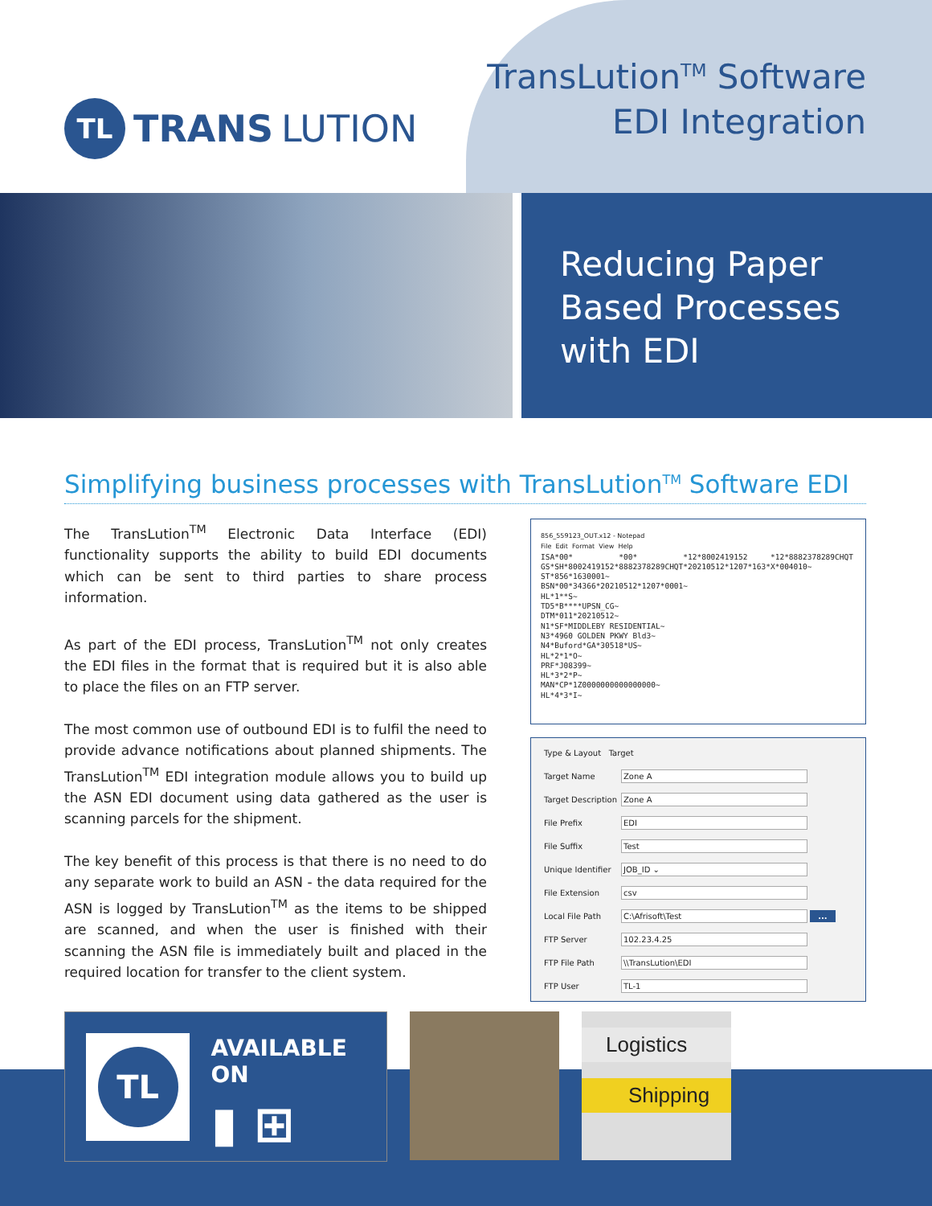TL
TRANS LUTION
TransLution<sup>TM</sup> Software
EDI Integration
Reducing Paper Based Processes with EDI
Simplifying business processes with TransLution<sup>TM</sup> Software EDI
The TransLution<sup>TM</sup> Electronic Data Interface (EDI) functionality supports the ability to build EDI documents which can be sent to third parties to share process information.
As part of the EDI process, TransLution<sup>TM</sup> not only creates the EDI files in the format that is required but it is also able to place the files on an FTP server.
The most common use of outbound EDI is to fulfil the need to provide advance notifications about planned shipments. The TransLution<sup>TM</sup> EDI integration module allows you to build up the ASN EDI document using data gathered as the user is scanning parcels for the shipment.
The key benefit of this process is that there is no need to do any separate work to build an ASN - the data required for the ASN is logged by TransLution<sup>TM</sup> as the items to be shipped are scanned, and when the user is finished with their scanning the ASN file is immediately built and placed in the required location for transfer to the client system.
856_559123_OUT.x12 - Notepad File Edit Format View Help ISA*00* *00* *12*8002419152 *12*8882378289CHQT GS*SH*8002419152*8882378289CHQT*20210512*1207*163*X*004010~ ST*856*1630001~ BSN*00*34366*20210512*1207*0001~ HL*1**S~ TD5*B****UPSN_CG~ DTM*011*20210512~ N1*SF*MIDDLEBY RESIDENTIAL~ N3*4960 GOLDEN PKWY Bld3~ N4*Buford*GA*30518*US~ HL*2*1*O~ PRF*J08399~ HL*3*2*P~ MAN*CP*1Z0000000000000000~ HL*4*3*I~
Type & Layout Target
Target Name Zone A
Target Description
Zone A
File Prefix EDI
File Suffix Test
Unique Identifier
JOB_ID ⌄
File Extension csv
Local File Path C:\Afrisoft\Test ...
FTP Server 102.23.4.25
FTP File Path \\TransLution\EDI
FTP User TL-1
TL
AVAILABLE ON
▮ ⊞
Logistics
Shipping